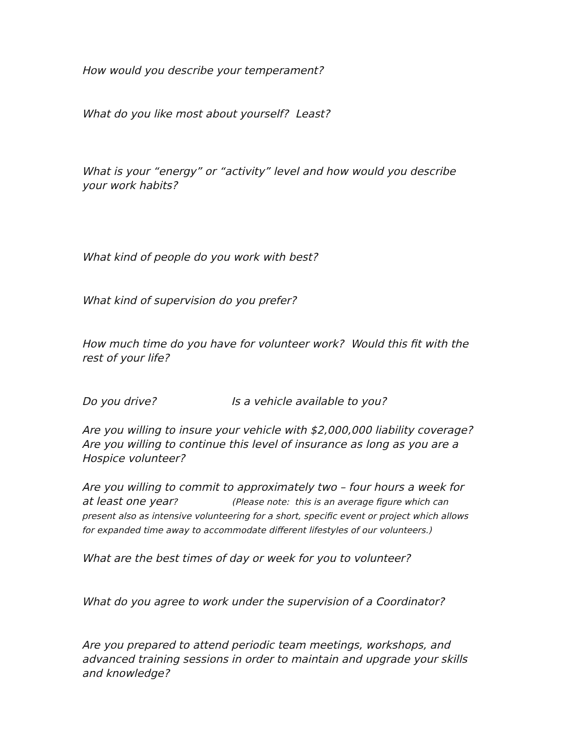How would you describe your temperament?
What do you like most about yourself? Least?
What is your “energy” or “activity” level and how would you describe your work habits?
What kind of people do you work with best?
What kind of supervision do you prefer?
How much time do you have for volunteer work? Would this fit with the rest of your life?
Do you drive? Is a vehicle available to you?
Are you willing to insure your vehicle with $2,000,000 liability coverage?
Are you willing to continue this level of insurance as long as you are a Hospice volunteer?
Are you willing to commit to approximately two – four hours a week for at least one year? (Please note: this is an average figure which can present also as intensive volunteering for a short, specific event or project which allows for expanded time away to accommodate different lifestyles of our volunteers.)
What are the best times of day or week for you to volunteer?
What do you agree to work under the supervision of a Coordinator?
Are you prepared to attend periodic team meetings, workshops, and advanced training sessions in order to maintain and upgrade your skills and knowledge?